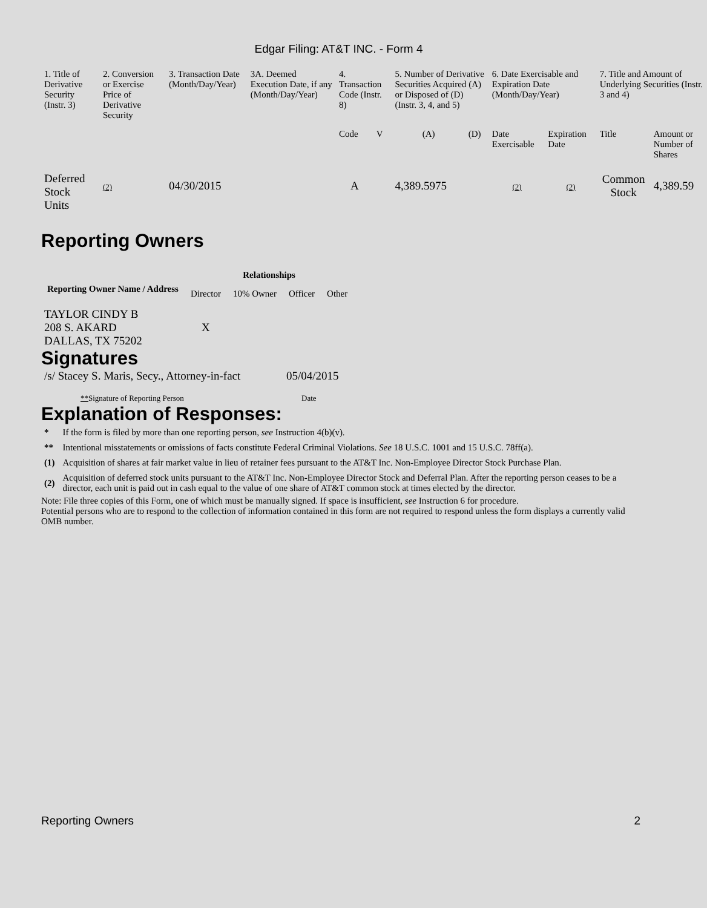Edgar Filing: AT&T INC. - Form 4
| 1. Title of Derivative Security (Instr. 3) | 2. Conversion or Exercise Price of Derivative Security | 3. Transaction Date (Month/Day/Year) | 3A. Deemed Execution Date, if any (Month/Day/Year) | 4. Transaction Code (Instr. 8) | | 5. Number of Derivative Securities Acquired (A) or Disposed of (D) (Instr. 3, 4, and 5) | | 6. Date Exercisable and Expiration Date (Month/Day/Year) | | 7. Title and Amount of Underlying Securities (Instr. 3 and 4) | |
| | | | | Code | V | (A) | (D) | Date Exercisable | Expiration Date | Title | Amount or Number of Shares |
| Deferred Stock Units | (2) | 04/30/2015 | | A | | 4,389.5975 | | (2) | (2) | Common Stock | 4,389.59 |
Reporting Owners
| Reporting Owner Name / Address | Relationships | | | |
| --- | --- | --- | --- | --- |
| | Director | 10% Owner | Officer | Other |
| TAYLOR CINDY B 208 S. AKARD DALLAS, TX 75202 | X | | | |
Signatures
| /s/ Stacey S. Maris, Secy., Attorney-in-fact | 05/04/2015 |
| ** Signature of Reporting Person | Date |
Explanation of Responses:
| * | If the form is filed by more than one reporting person, see Instruction 4(b)(v). |
| ** | Intentional misstatements or omissions of facts constitute Federal Criminal Violations. See 18 U.S.C. 1001 and 15 U.S.C. 78ff(a). |
| (1) | Acquisition of shares at fair market value in lieu of retainer fees pursuant to the AT&T Inc. Non-Employee Director Stock Purchase Plan. |
| (2) | Acquisition of deferred stock units pursuant to the AT&T Inc. Non-Employee Director Stock and Deferral Plan. After the reporting person ceases to be a director, each unit is paid out in cash equal to the value of one share of AT&T common stock at times elected by the director. |
Note: File three copies of this Form, one of which must be manually signed. If space is insufficient, see Instruction 6 for procedure.
Potential persons who are to respond to the collection of information contained in this form are not required to respond unless the form displays a currently valid OMB number.
Reporting Owners 2